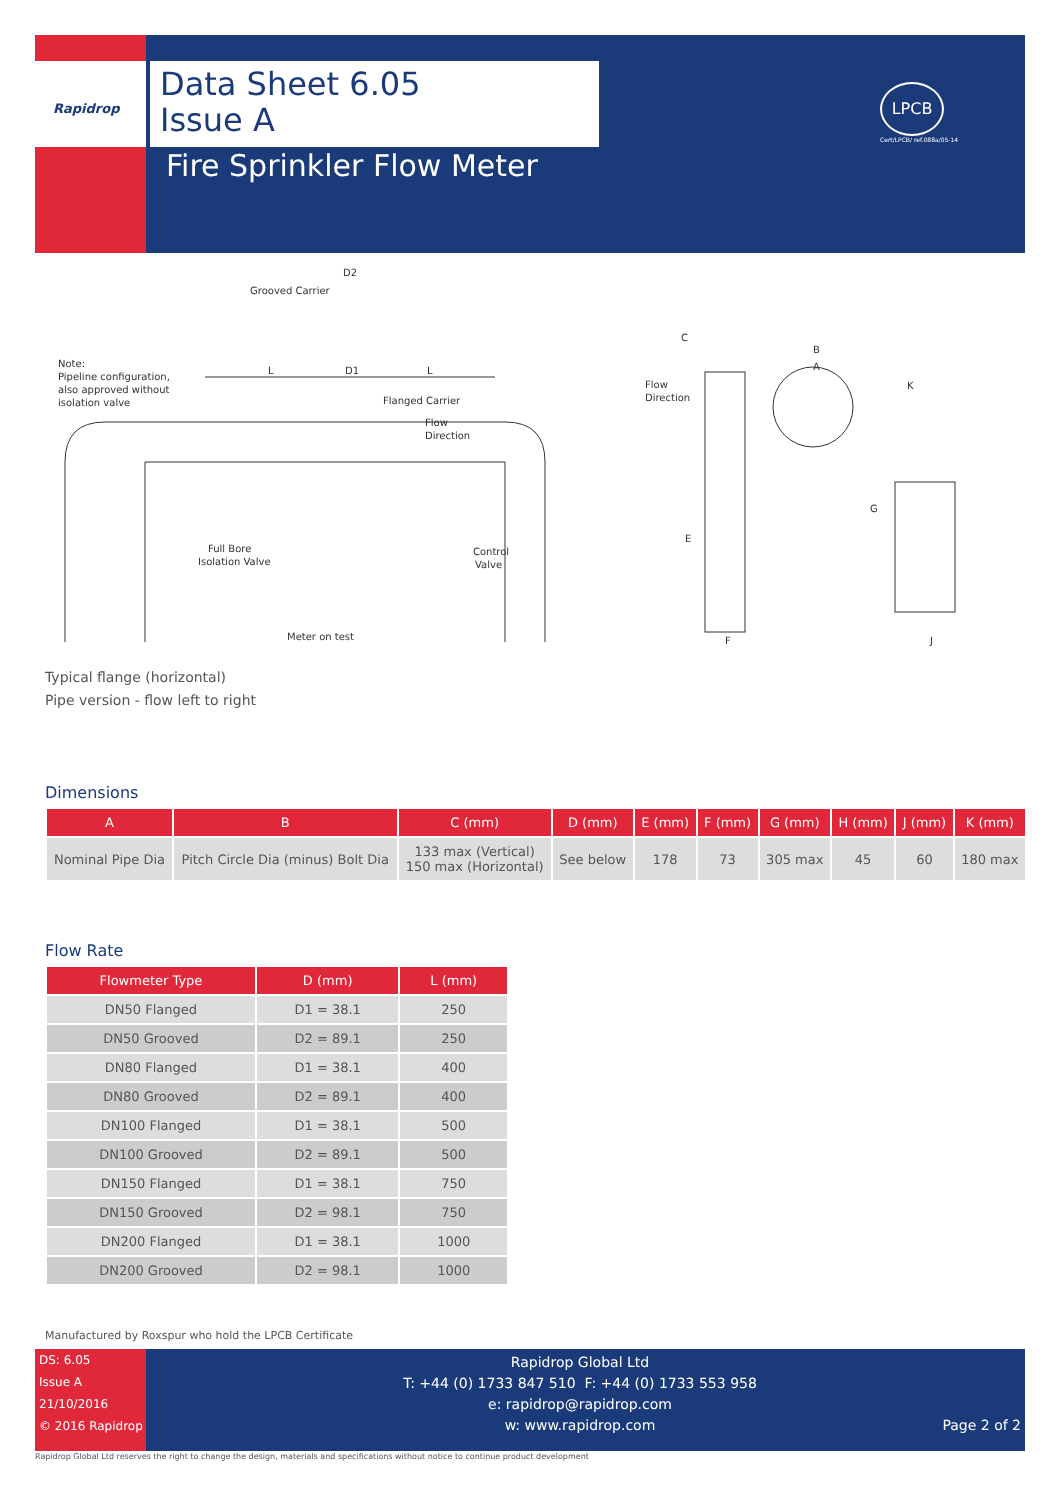Rapidrop
Data Sheet 6.05
Issue A
Fire Sprinkler Flow Meter
LPCB
Cert/LPCB/ ref.088a/05-14
Grooved Carrier
D2
Note:
Pipeline configuration,
also approved without
isolation valve
L
D1
L
Flanged Carrier
Flow
Direction
Full Bore
Isolation Valve
Control
Valve
Meter on test
C
B
A
K
Flow
Direction
G
E
F
J
Typical flange (horizontal)
Pipe version - flow left to right
Dimensions
| A | B | C (mm) | D (mm) | E (mm) | F (mm) | G (mm) | H (mm) | J (mm) | K (mm) |
| --- | --- | --- | --- | --- | --- | --- | --- | --- | --- |
| Nominal Pipe Dia | Pitch Circle Dia (minus) Bolt Dia | 133 max (Vertical) 150 max (Horizontal) | See below | 178 | 73 | 305 max | 45 | 60 | 180 max |
Flow Rate
| Flowmeter Type | D (mm) | L (mm) |
| --- | --- | --- |
| DN50 Flanged | D1 = 38.1 | 250 |
| DN50 Grooved | D2 = 89.1 | 250 |
| DN80 Flanged | D1 = 38.1 | 400 |
| DN80 Grooved | D2 = 89.1 | 400 |
| DN100 Flanged | D1 = 38.1 | 500 |
| DN100 Grooved | D2 = 89.1 | 500 |
| DN150 Flanged | D1 = 38.1 | 750 |
| DN150 Grooved | D2 = 98.1 | 750 |
| DN200 Flanged | D1 = 38.1 | 1000 |
| DN200 Grooved | D2 = 98.1 | 1000 |
Manufactured by Roxspur who hold the LPCB Certificate
Rapidrop Global Ltd
T: +44 (0) 1733 847 510 F: +44 (0) 1733 553 958
e: rapidrop@rapidrop.com
w: www.rapidrop.com
Page 2 of 2
DS: 6.05
Issue A
21/10/2016
© 2016 Rapidrop
Rapidrop Global Ltd reserves the right to change the design, materials and specifications without notice to continue product development